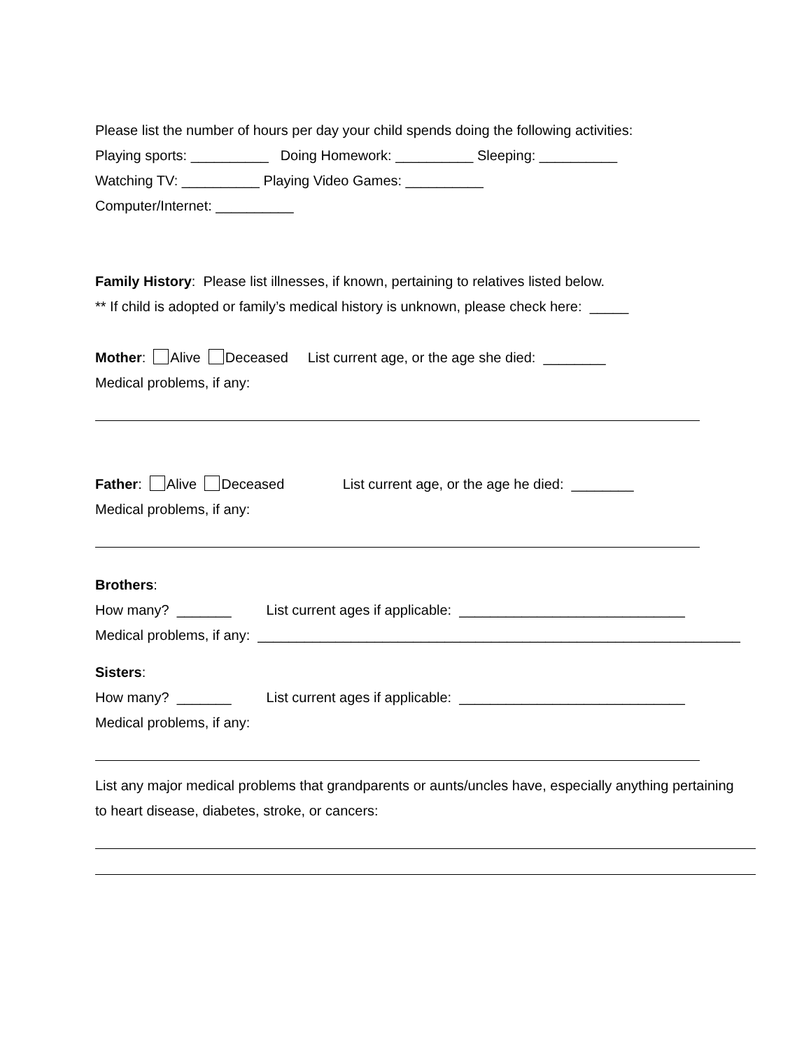Please list the number of hours per day your child spends doing the following activities:
Playing sports: __________ Doing Homework: __________ Sleeping: __________
Watching TV: __________ Playing Video Games: __________
Computer/Internet: __________
Family History: Please list illnesses, if known, pertaining to relatives listed below.
** If child is adopted or family’s medical history is unknown, please check here: _____
Mother: Alive Deceased List current age, or the age she died: ________
Medical problems, if any:
Father: Alive Deceased List current age, or the age he died: ________
Medical problems, if any:
Brothers:
How many? _______ List current ages if applicable: _____________________________
Medical problems, if any: ______________________________________________________________
Sisters:
How many? _______ List current ages if applicable: _____________________________
Medical problems, if any:
List any major medical problems that grandparents or aunts/uncles have, especially anything pertaining
to heart disease, diabetes, stroke, or cancers: